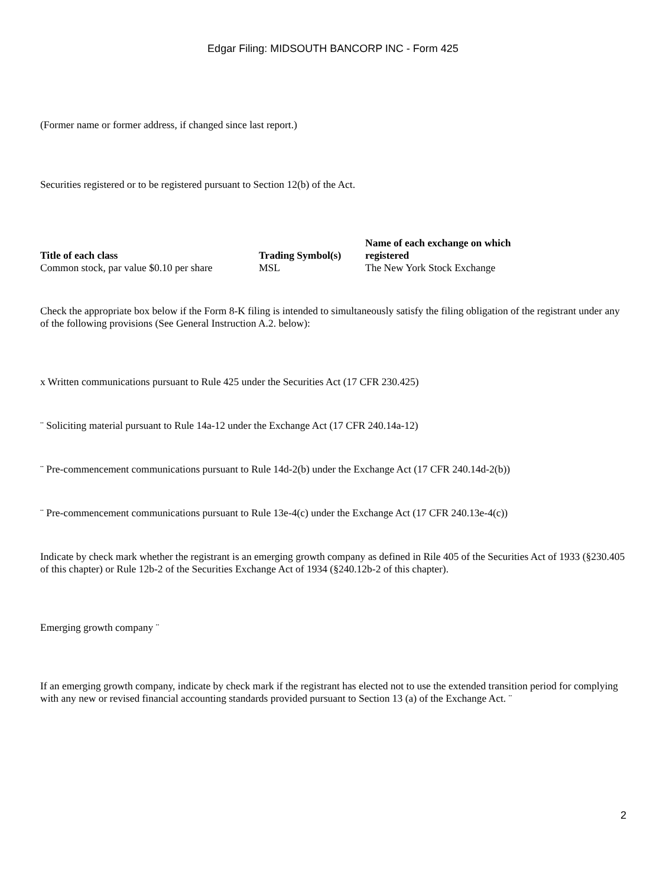Edgar Filing: MIDSOUTH BANCORP INC - Form 425
(Former name or former address, if changed since last report.)
Securities registered or to be registered pursuant to Section 12(b) of the Act.
| Title of each class | Trading Symbol(s) | Name of each exchange on which registered |
| --- | --- | --- |
| Common stock, par value $0.10 per share | MSL | The New York Stock Exchange |
Check the appropriate box below if the Form 8-K filing is intended to simultaneously satisfy the filing obligation of the registrant under any of the following provisions (See General Instruction A.2. below):
x Written communications pursuant to Rule 425 under the Securities Act (17 CFR 230.425)
¨ Soliciting material pursuant to Rule 14a-12 under the Exchange Act (17 CFR 240.14a-12)
¨ Pre-commencement communications pursuant to Rule 14d-2(b) under the Exchange Act (17 CFR 240.14d-2(b))
¨ Pre-commencement communications pursuant to Rule 13e-4(c) under the Exchange Act (17 CFR 240.13e-4(c))
Indicate by check mark whether the registrant is an emerging growth company as defined in Rile 405 of the Securities Act of 1933 (§230.405 of this chapter) or Rule 12b-2 of the Securities Exchange Act of 1934 (§240.12b-2 of this chapter).
Emerging growth company ¨
If an emerging growth company, indicate by check mark if the registrant has elected not to use the extended transition period for complying with any new or revised financial accounting standards provided pursuant to Section 13 (a) of the Exchange Act. ¨
2